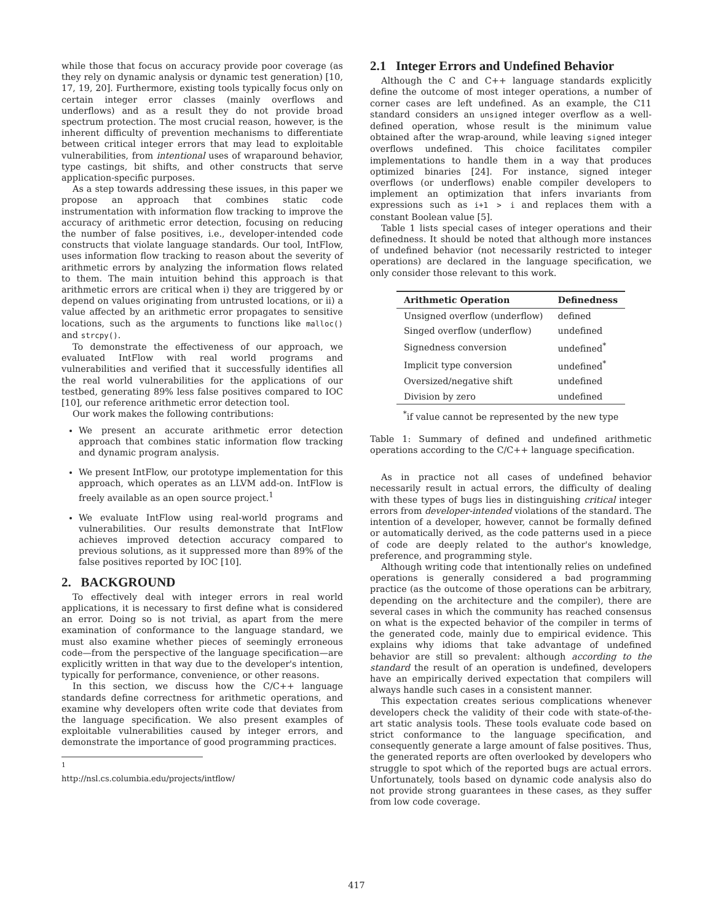while those that focus on accuracy provide poor coverage (as they rely on dynamic analysis or dynamic test generation) [10, 17, 19, 20]. Furthermore, existing tools typically focus only on certain integer error classes (mainly overflows and underflows) and as a result they do not provide broad spectrum protection. The most crucial reason, however, is the inherent difficulty of prevention mechanisms to differentiate between critical integer errors that may lead to exploitable vulnerabilities, from intentional uses of wraparound behavior, type castings, bit shifts, and other constructs that serve application-specific purposes.
As a step towards addressing these issues, in this paper we propose an approach that combines static code instrumentation with information flow tracking to improve the accuracy of arithmetic error detection, focusing on reducing the number of false positives, i.e., developer-intended code constructs that violate language standards. Our tool, IntFlow, uses information flow tracking to reason about the severity of arithmetic errors by analyzing the information flows related to them. The main intuition behind this approach is that arithmetic errors are critical when i) they are triggered by or depend on values originating from untrusted locations, or ii) a value affected by an arithmetic error propagates to sensitive locations, such as the arguments to functions like malloc() and strcpy().
To demonstrate the effectiveness of our approach, we evaluated IntFlow with real world programs and vulnerabilities and verified that it successfully identifies all the real world vulnerabilities for the applications of our testbed, generating 89% less false positives compared to IOC [10], our reference arithmetic error detection tool.
Our work makes the following contributions:
We present an accurate arithmetic error detection approach that combines static information flow tracking and dynamic program analysis.
We present IntFlow, our prototype implementation for this approach, which operates as an LLVM add-on. IntFlow is freely available as an open source project.<sup>1</sup>
We evaluate IntFlow using real-world programs and vulnerabilities. Our results demonstrate that IntFlow achieves improved detection accuracy compared to previous solutions, as it suppressed more than 89% of the false positives reported by IOC [10].
2. BACKGROUND
To effectively deal with integer errors in real world applications, it is necessary to first define what is considered an error. Doing so is not trivial, as apart from the mere examination of conformance to the language standard, we must also examine whether pieces of seemingly erroneous code—from the perspective of the language specification—are explicitly written in that way due to the developer's intention, typically for performance, convenience, or other reasons.
In this section, we discuss how the C/C++ language standards define correctness for arithmetic operations, and examine why developers often write code that deviates from the language specification. We also present examples of exploitable vulnerabilities caused by integer errors, and demonstrate the importance of good programming practices.
<sup>1</sup> http://nsl.cs.columbia.edu/projects/intflow/
2.1 Integer Errors and Undefined Behavior
Although the C and C++ language standards explicitly define the outcome of most integer operations, a number of corner cases are left undefined. As an example, the C11 standard considers an unsigned integer overflow as a well-defined operation, whose result is the minimum value obtained after the wrap-around, while leaving signed integer overflows undefined. This choice facilitates compiler implementations to handle them in a way that produces optimized binaries [24]. For instance, signed integer overflows (or underflows) enable compiler developers to implement an optimization that infers invariants from expressions such as i+1 > i and replaces them with a constant Boolean value [5].
Table 1 lists special cases of integer operations and their definedness. It should be noted that although more instances of undefined behavior (not necessarily restricted to integer operations) are declared in the language specification, we only consider those relevant to this work.
| Arithmetic Operation | Definedness |
| --- | --- |
| Unsigned overflow (underflow) | defined |
| Singed overflow (underflow) | undefined |
| Signedness conversion | undefined<sup>*</sup> |
| Implicit type conversion | undefined<sup>*</sup> |
| Oversized/negative shift | undefined |
| Division by zero | undefined |
<sup>*</sup> if value cannot be represented by the new type
Table 1: Summary of defined and undefined arithmetic operations according to the C/C++ language specification.
As in practice not all cases of undefined behavior necessarily result in actual errors, the difficulty of dealing with these types of bugs lies in distinguishing critical integer errors from developer-intended violations of the standard. The intention of a developer, however, cannot be formally defined or automatically derived, as the code patterns used in a piece of code are deeply related to the author's knowledge, preference, and programming style.
Although writing code that intentionally relies on undefined operations is generally considered a bad programming practice (as the outcome of those operations can be arbitrary, depending on the architecture and the compiler), there are several cases in which the community has reached consensus on what is the expected behavior of the compiler in terms of the generated code, mainly due to empirical evidence. This explains why idioms that take advantage of undefined behavior are still so prevalent: although according to the standard the result of an operation is undefined, developers have an empirically derived expectation that compilers will always handle such cases in a consistent manner.
This expectation creates serious complications whenever developers check the validity of their code with state-of-the-art static analysis tools. These tools evaluate code based on strict conformance to the language specification, and consequently generate a large amount of false positives. Thus, the generated reports are often overlooked by developers who struggle to spot which of the reported bugs are actual errors. Unfortunately, tools based on dynamic code analysis also do not provide strong guarantees in these cases, as they suffer from low code coverage.
417